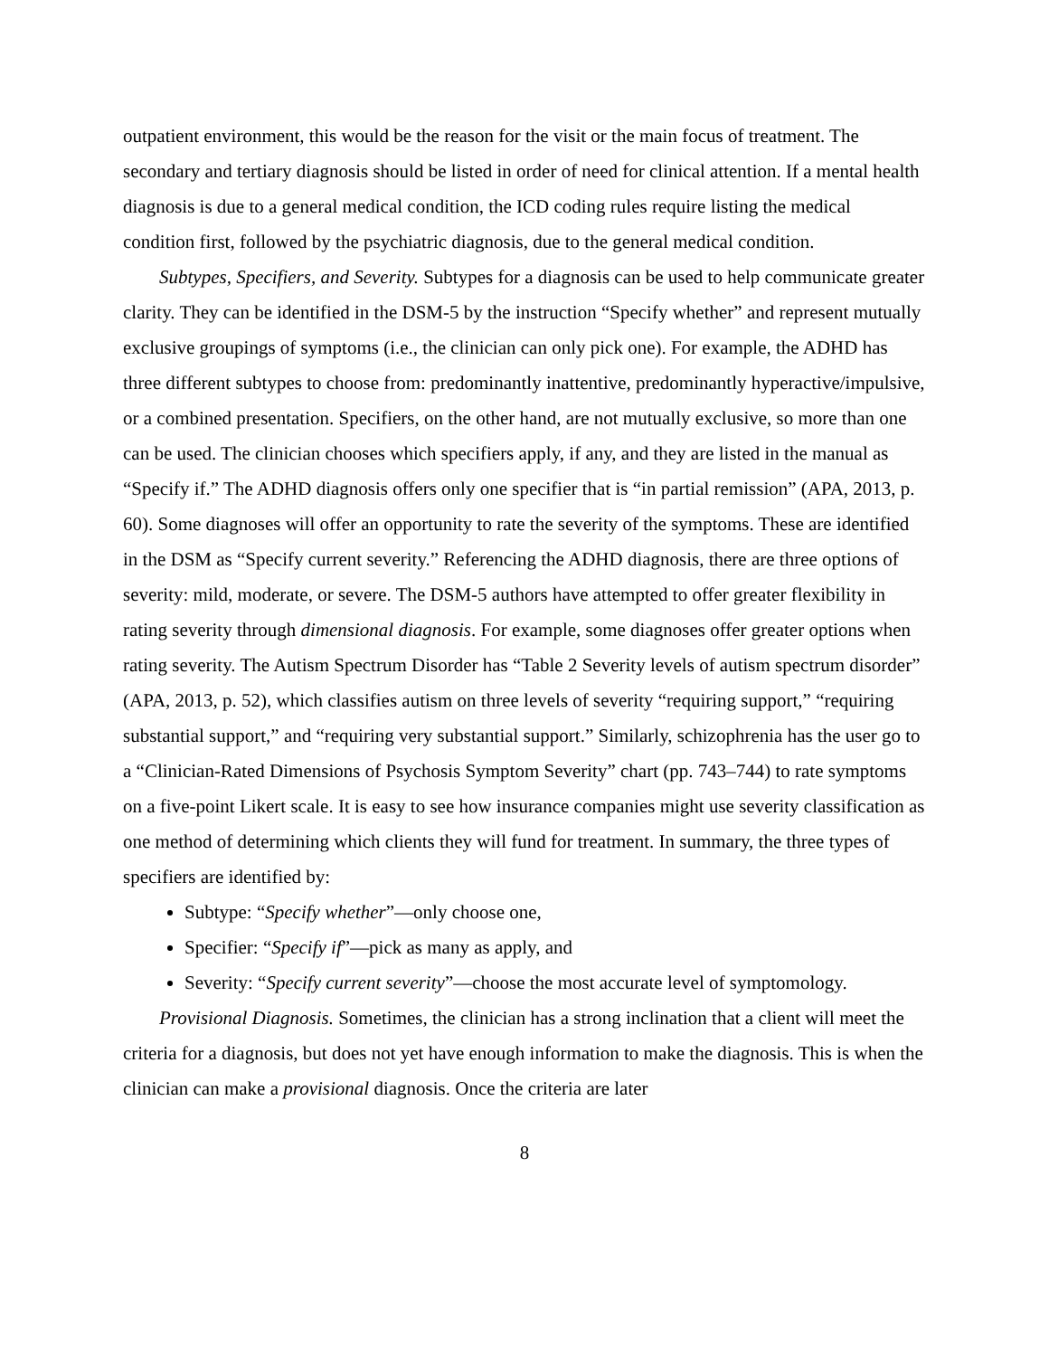outpatient environment, this would be the reason for the visit or the main focus of treatment. The secondary and tertiary diagnosis should be listed in order of need for clinical attention. If a mental health diagnosis is due to a general medical condition, the ICD coding rules require listing the medical condition first, followed by the psychiatric diagnosis, due to the general medical condition.
Subtypes, Specifiers, and Severity. Subtypes for a diagnosis can be used to help communicate greater clarity. They can be identified in the DSM-5 by the instruction “Specify whether” and represent mutually exclusive groupings of symptoms (i.e., the clinician can only pick one). For example, the ADHD has three different subtypes to choose from: predominantly inattentive, predominantly hyperactive/impulsive, or a combined presentation. Specifiers, on the other hand, are not mutually exclusive, so more than one can be used. The clinician chooses which specifiers apply, if any, and they are listed in the manual as “Specify if.” The ADHD diagnosis offers only one specifier that is “in partial remission” (APA, 2013, p. 60). Some diagnoses will offer an opportunity to rate the severity of the symptoms. These are identified in the DSM as “Specify current severity.” Referencing the ADHD diagnosis, there are three options of severity: mild, moderate, or severe. The DSM-5 authors have attempted to offer greater flexibility in rating severity through dimensional diagnosis. For example, some diagnoses offer greater options when rating severity. The Autism Spectrum Disorder has “Table 2 Severity levels of autism spectrum disorder” (APA, 2013, p. 52), which classifies autism on three levels of severity “requiring support,” “requiring substantial support,” and “requiring very substantial support.” Similarly, schizophrenia has the user go to a “Clinician-Rated Dimensions of Psychosis Symptom Severity” chart (pp. 743–744) to rate symptoms on a five-point Likert scale. It is easy to see how insurance companies might use severity classification as one method of determining which clients they will fund for treatment. In summary, the three types of specifiers are identified by:
Subtype: “Specify whether”—only choose one,
Specifier: “Specify if”—pick as many as apply, and
Severity: “Specify current severity”—choose the most accurate level of symptomology.
Provisional Diagnosis. Sometimes, the clinician has a strong inclination that a client will meet the criteria for a diagnosis, but does not yet have enough information to make the diagnosis. This is when the clinician can make a provisional diagnosis. Once the criteria are later
8